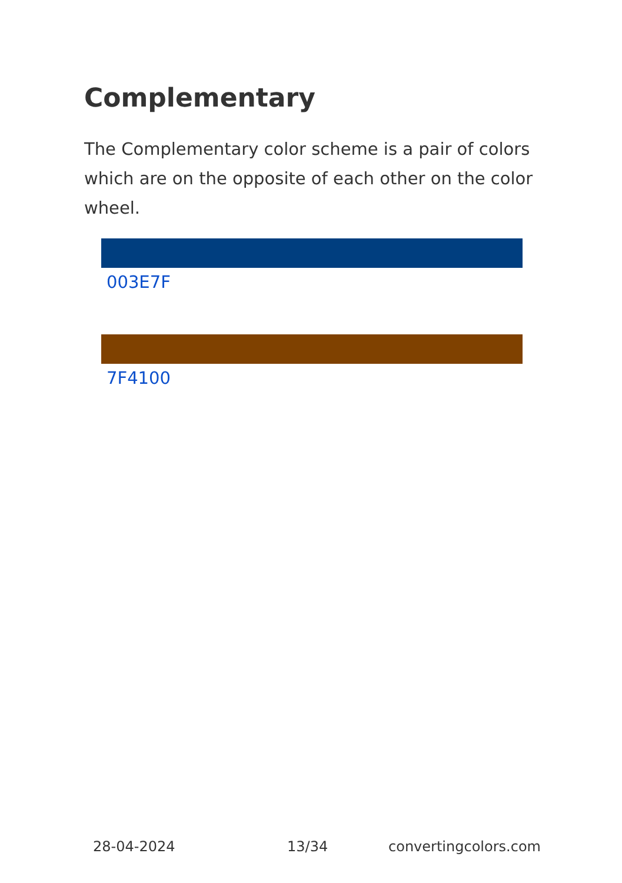Complementary
The Complementary color scheme is a pair of colors which are on the opposite of each other on the color wheel.
003E7F
7F4100
28-04-2024 13/34 convertingcolors.com